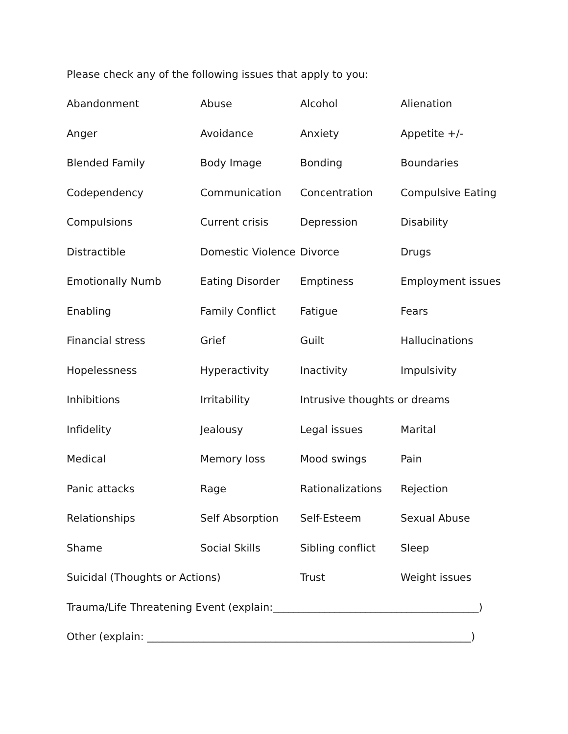Please check any of the following issues that apply to you:
| Abandonment | Abuse | Alcohol | Alienation |
| Anger | Avoidance | Anxiety | Appetite +/- |
| Blended Family | Body Image | Bonding | Boundaries |
| Codependency | Communication | Concentration | Compulsive Eating |
| Compulsions | Current crisis | Depression | Disability |
| Distractible | Domestic Violence | Divorce | Drugs |
| Emotionally Numb | Eating Disorder | Emptiness | Employment issues |
| Enabling | Family Conflict | Fatigue | Fears |
| Financial stress | Grief | Guilt | Hallucinations |
| Hopelessness | Hyperactivity | Inactivity | Impulsivity |
| Inhibitions | Irritability | Intrusive thoughts or dreams | |
| Infidelity | Jealousy | Legal issues | Marital |
| Medical | Memory loss | Mood swings | Pain |
| Panic attacks | Rage | Rationalizations | Rejection |
| Relationships | Self Absorption | Self-Esteem | Sexual Abuse |
| Shame | Social Skills | Sibling conflict | Sleep |
| Suicidal (Thoughts or Actions) | | Trust | Weight issues |
| Trauma/Life Threatening Event (explain:________________________________________) | | | |
| Other (explain: _______________________________________________________________) | | | |